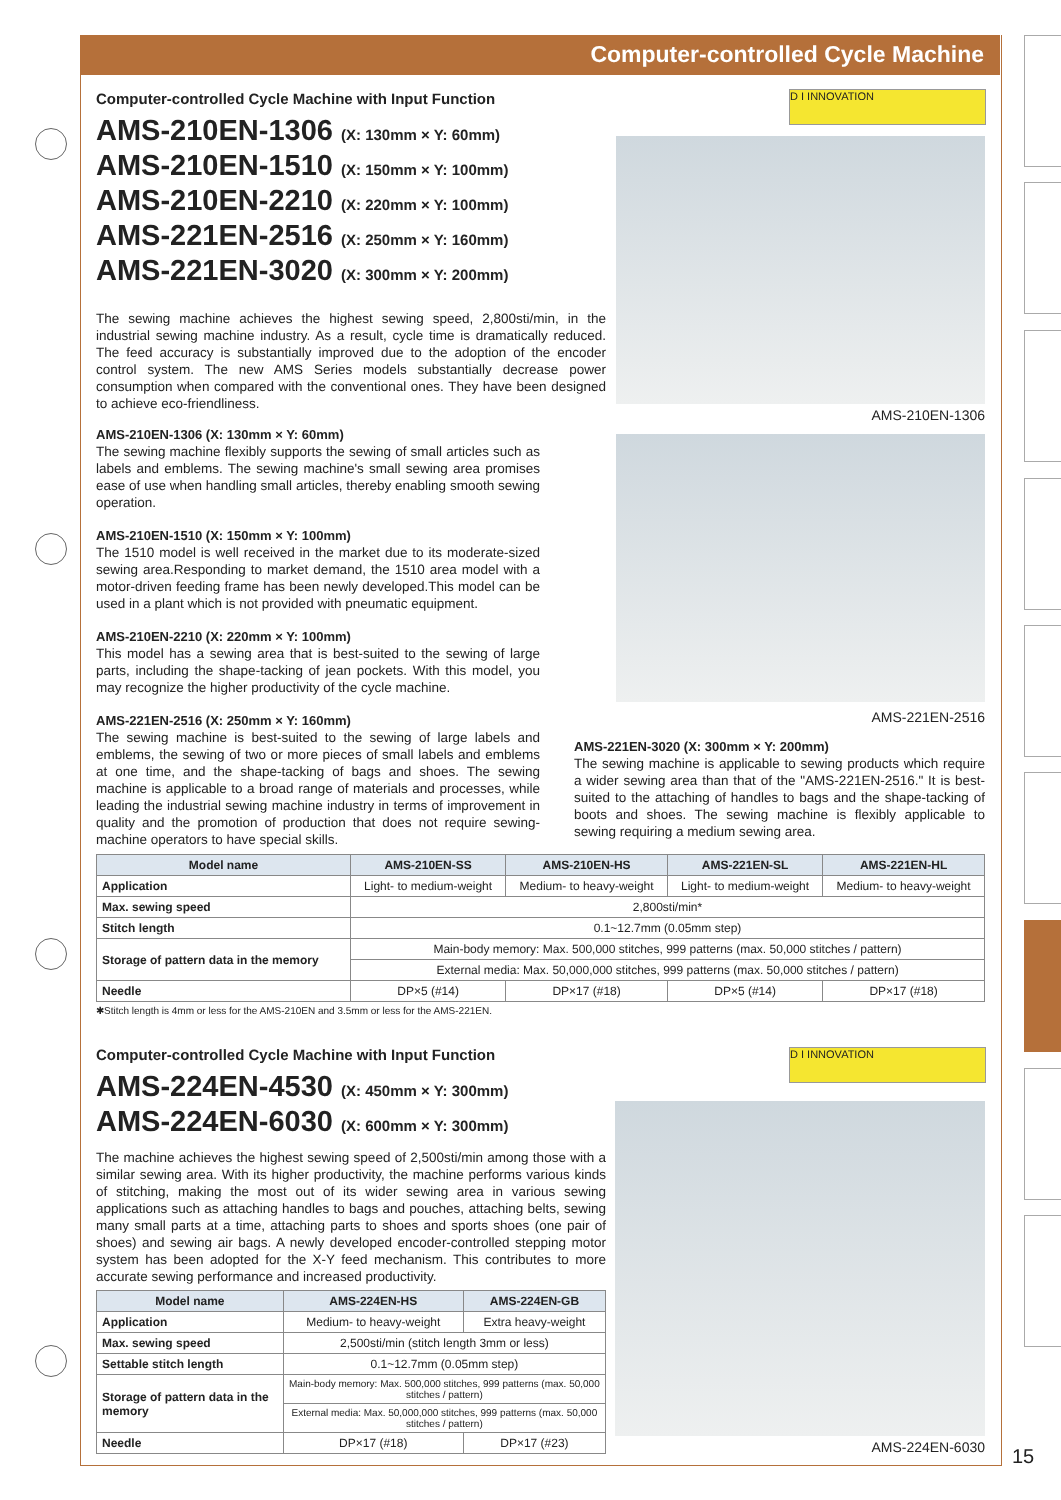Computer-controlled Cycle Machine
D I INNOVATION
AMS-210EN-1306
AMS-221EN-2516
Computer-controlled Cycle Machine with Input Function
AMS-210EN-1306 (X: 130mm × Y: 60mm)
AMS-210EN-1510 (X: 150mm × Y: 100mm)
AMS-210EN-2210 (X: 220mm × Y: 100mm)
AMS-221EN-2516 (X: 250mm × Y: 160mm)
AMS-221EN-3020 (X: 300mm × Y: 200mm)
The sewing machine achieves the highest sewing speed, 2,800sti/min, in the industrial sewing machine industry. As a result, cycle time is dramatically reduced. The feed accuracy is substantially improved due to the adoption of the encoder control system. The new AMS Series models substantially decrease power consumption when compared with the conventional ones. They have been designed to achieve eco-friendliness.
AMS-210EN-1306 (X: 130mm × Y: 60mm)
The sewing machine flexibly supports the sewing of small articles such as labels and emblems. The sewing machine's small sewing area promises ease of use when handling small articles, thereby enabling smooth sewing operation.
AMS-210EN-1510 (X: 150mm × Y: 100mm)
The 1510 model is well received in the market due to its moderate-sized sewing area.Responding to market demand, the 1510 area model with a motor-driven feeding frame has been newly developed.This model can be used in a plant which is not provided with pneumatic equipment.
AMS-210EN-2210 (X: 220mm × Y: 100mm)
This model has a sewing area that is best-suited to the sewing of large parts, including the shape-tacking of jean pockets. With this model, you may recognize the higher productivity of the cycle machine.
AMS-221EN-2516 (X: 250mm × Y: 160mm)
The sewing machine is best-suited to the sewing of large labels and emblems, the sewing of two or more pieces of small labels and emblems at one time, and the shape-tacking of bags and shoes. The sewing machine is applicable to a broad range of materials and processes, while leading the industrial sewing machine industry in terms of improvement in quality and the promotion of production that does not require sewing-machine operators to have special skills.
AMS-221EN-3020 (X: 300mm × Y: 200mm)
The sewing machine is applicable to sewing products which require a wider sewing area than that of the "AMS-221EN-2516." It is best-suited to the attaching of handles to bags and the shape-tacking of boots and shoes. The sewing machine is flexibly applicable to sewing requiring a medium sewing area.
| Model name | AMS-210EN-SS | AMS-210EN-HS | AMS-221EN-SL | AMS-221EN-HL |
| --- | --- | --- | --- | --- |
| Application | Light- to medium-weight | Medium- to heavy-weight | Light- to medium-weight | Medium- to heavy-weight |
| Max. sewing speed | 2,800sti/min* | | | |
| Stitch length | 0.1~12.7mm (0.05mm step) | | | |
| Storage of pattern data in the memory | Main-body memory: Max. 500,000 stitches, 999 patterns (max. 50,000 stitches / pattern) | | | |
| | External media: Max. 50,000,000 stitches, 999 patterns (max. 50,000 stitches / pattern) | | | |
| Needle | DP×5 (#14) | DP×17 (#18) | DP×5 (#14) | DP×17 (#18) |
✱Stitch length is 4mm or less for the AMS-210EN and 3.5mm or less for the AMS-221EN.
D I INNOVATION
AMS-224EN-6030
Computer-controlled Cycle Machine with Input Function
AMS-224EN-4530 (X: 450mm × Y: 300mm)
AMS-224EN-6030 (X: 600mm × Y: 300mm)
The machine achieves the highest sewing speed of 2,500sti/min among those with a similar sewing area. With its higher productivity, the machine performs various kinds of stitching, making the most out of its wider sewing area in various sewing applications such as attaching handles to bags and pouches, attaching belts, sewing many small parts at a time, attaching parts to shoes and sports shoes (one pair of shoes) and sewing air bags. A newly developed encoder-controlled stepping motor system has been adopted for the X-Y feed mechanism. This contributes to more accurate sewing performance and increased productivity.
| Model name | AMS-224EN-HS | AMS-224EN-GB |
| --- | --- | --- |
| Application | Medium- to heavy-weight | Extra heavy-weight |
| Max. sewing speed | 2,500sti/min (stitch length 3mm or less) | |
| Settable stitch length | 0.1~12.7mm (0.05mm step) | |
| Storage of pattern data in the memory | Main-body memory: Max. 500,000 stitches, 999 patterns (max. 50,000 stitches / pattern) | |
| | External media: Max. 50,000,000 stitches, 999 patterns (max. 50,000 stitches / pattern) | |
| Needle | DP×17 (#18) | DP×17 (#23) |
15